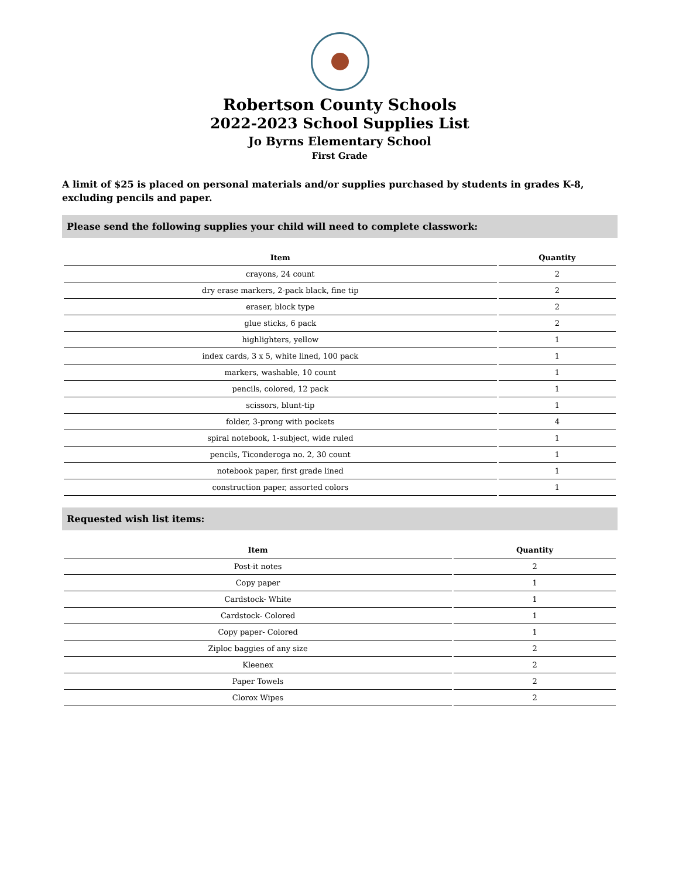Robertson County Schools
2022-2023 School Supplies List
Jo Byrns Elementary School
First Grade
A limit of $25 is placed on personal materials and/or supplies purchased by students in grades K-8, excluding pencils and paper.
Please send the following supplies your child will need to complete classwork:
| Item | Quantity |
| --- | --- |
| crayons, 24 count | 2 |
| dry erase markers, 2-pack black, fine tip | 2 |
| eraser, block type | 2 |
| glue sticks, 6 pack | 2 |
| highlighters, yellow | 1 |
| index cards, 3 x 5, white lined, 100 pack | 1 |
| markers, washable, 10 count | 1 |
| pencils, colored, 12 pack | 1 |
| scissors, blunt-tip | 1 |
| folder, 3-prong with pockets | 4 |
| spiral notebook, 1-subject, wide ruled | 1 |
| pencils, Ticonderoga no. 2, 30 count | 1 |
| notebook paper, first grade lined | 1 |
| construction paper, assorted colors | 1 |
Requested wish list items:
| Item | Quantity |
| --- | --- |
| Post-it notes | 2 |
| Copy paper | 1 |
| Cardstock- White | 1 |
| Cardstock- Colored | 1 |
| Copy paper- Colored | 1 |
| Ziploc baggies of any size | 2 |
| Kleenex | 2 |
| Paper Towels | 2 |
| Clorox Wipes | 2 |